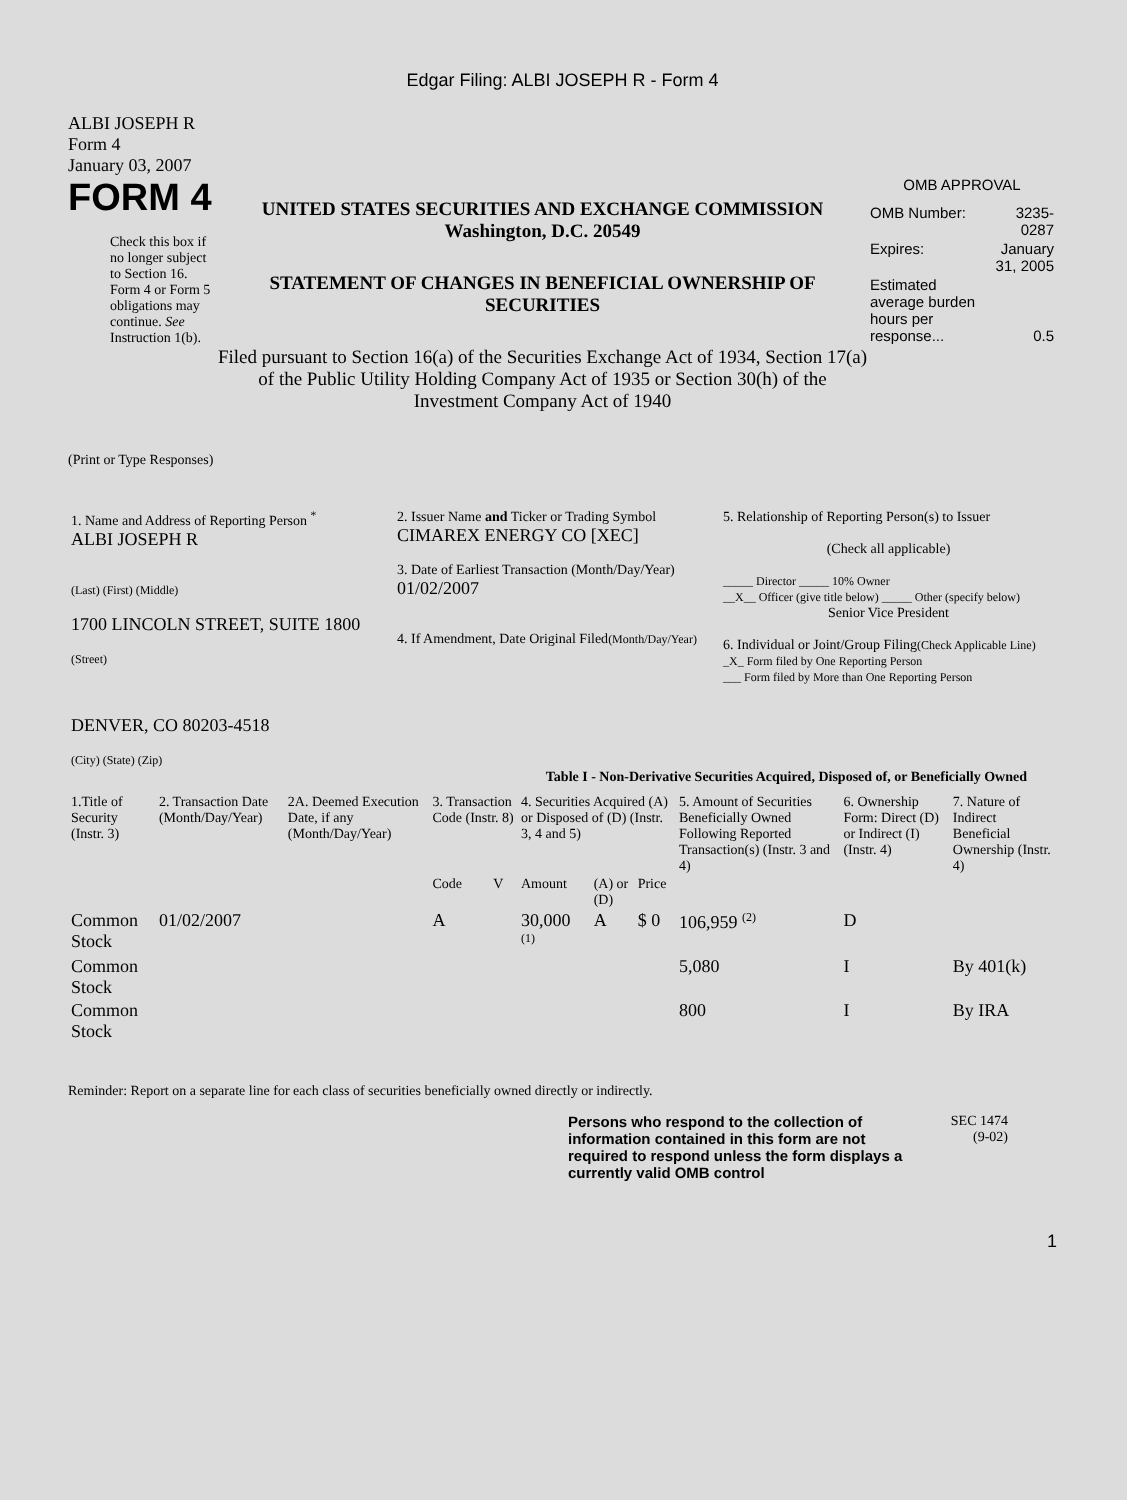Edgar Filing: ALBI JOSEPH R - Form 4
ALBI JOSEPH R
Form 4
January 03, 2007
FORM 4
Check this box if no longer subject to Section 16. Form 4 or Form 5 obligations may continue. See Instruction 1(b).
UNITED STATES SECURITIES AND EXCHANGE COMMISSION
Washington, D.C. 20549
STATEMENT OF CHANGES IN BENEFICIAL OWNERSHIP OF SECURITIES
Filed pursuant to Section 16(a) of the Securities Exchange Act of 1934, Section 17(a) of the Public Utility Holding Company Act of 1935 or Section 30(h) of the Investment Company Act of 1940
OMB APPROVAL
| OMB Number: | 3235-0287 |
| Expires: | January 31, 2005 |
| Estimated average burden hours per response... | 0.5 |
(Print or Type Responses)
| 1. Name and Address of Reporting Person <sup>*</sup> ALBI JOSEPH R (Last) (First) (Middle) 1700 LINCOLN STREET, SUITE 1800 (Street) DENVER, CO 80203-4518 (City) (State) (Zip) | 2. Issuer Name and Ticker or Trading Symbol CIMAREX ENERGY CO [XEC] 3. Date of Earliest Transaction (Month/Day/Year) 01/02/2007 4. If Amendment, Date Original Filed (Month/Day/Year) | 5. Relationship of Reporting Person(s) to Issuer (Check all applicable) _____ Director _____ 10% Owner __X__ Officer (give title below) _____ Other (specify below) Senior Vice President 6. Individual or Joint/Group Filing (Check Applicable Line) _X_ Form filed by One Reporting Person ___ Form filed by More than One Reporting Person |
Table I - Non-Derivative Securities Acquired, Disposed of, or Beneficially Owned
| 1.Title of Security (Instr. 3) | 2. Transaction Date (Month/Day/Year) | 2A. Deemed Execution Date, if any (Month/Day/Year) | 3. Transaction Code (Instr. 8) | | 4. Securities Acquired (A) or Disposed of (D) (Instr. 3, 4 and 5) | | | 5. Amount of Securities Beneficially Owned Following Reported Transaction(s) (Instr. 3 and 4) | 6. Ownership Form: Direct (D) or Indirect (I) (Instr. 4) | 7. Nature of Indirect Beneficial Ownership (Instr. 4) |
| --- | --- | --- | --- | --- | --- | --- | --- | --- | --- | --- |
| | | | Code | V | Amount | (A) or (D) | Price | | | |
| Common Stock | 01/02/2007 | | A | | 30,000 <sup>(1)</sup> | A | $ 0 | 106,959 <sup>(2)</sup> | D | |
| Common Stock | | | | | | | | 5,080 | I | By 401(k) |
| Common Stock | | | | | | | | 800 | I | By IRA |
Reminder: Report on a separate line for each class of securities beneficially owned directly or indirectly.
Persons who respond to the collection of information contained in this form are not required to respond unless the form displays a currently valid OMB control
SEC 1474
(9-02)
1